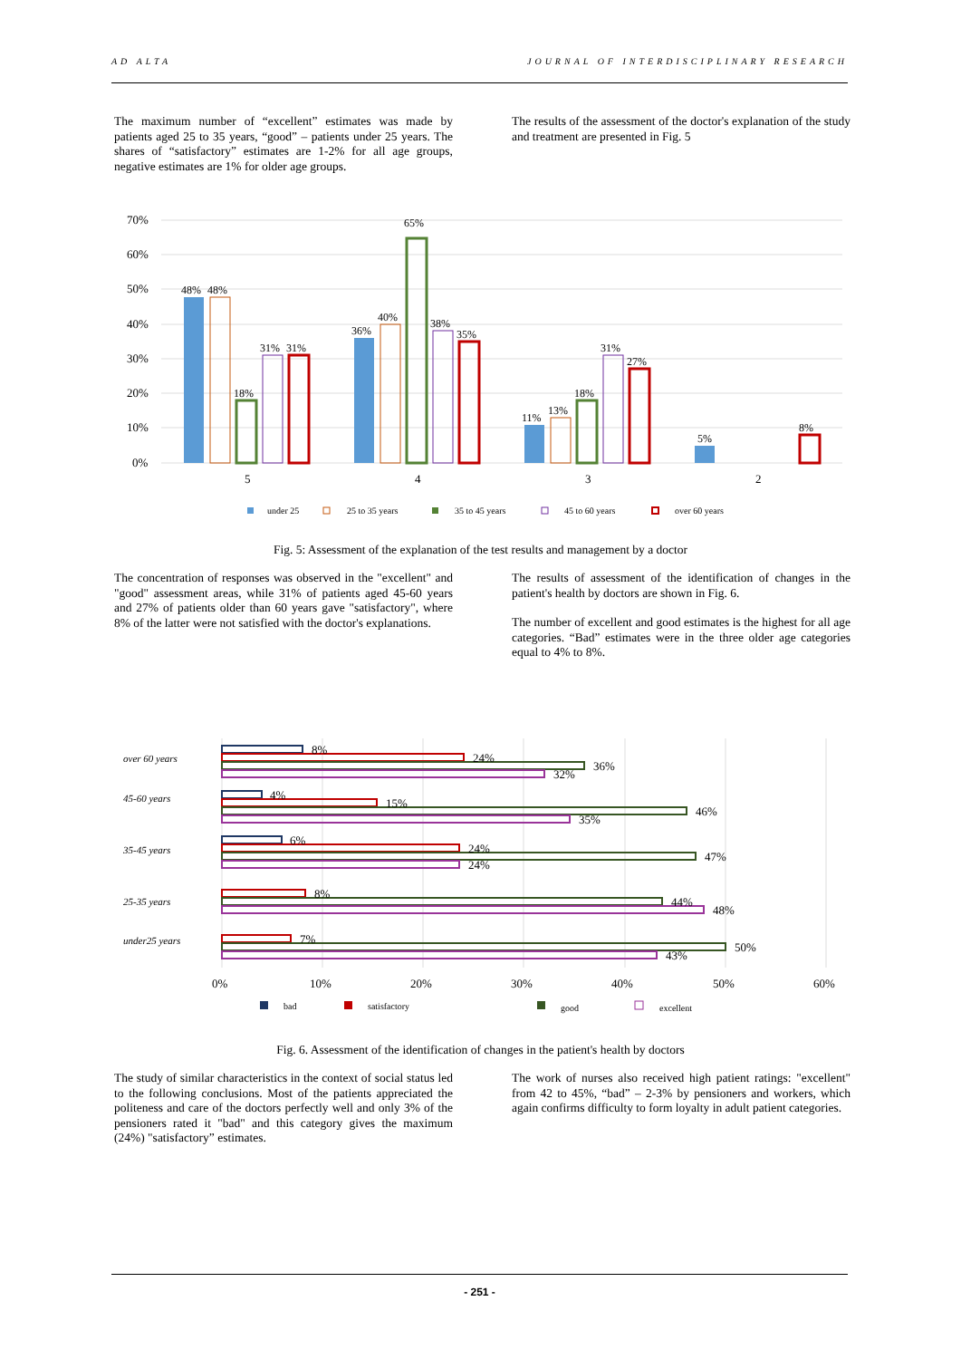AD ALTA JOURNAL OF INTERDISCIPLINARY RESEARCH
The maximum number of “excellent” estimates was made by patients aged 25 to 35 years, “good” – patients under 25 years. The shares of “satisfactory” estimates are 1-2% for all age groups, negative estimates are 1% for older age groups.
The results of the assessment of the doctor's explanation of the study and treatment are presented in Fig. 5
70%
60%
50%
40%
30%
20%
10%
0%
5
4
3
2
48%
48%
18%
31%
31%
36%
40%
65%
38%
35%
11%
13%
18%
31%
27%
5%
8%
under 25
25 to 35 years
35 to 45 years
45 to 60 years
over 60 years
Fig. 5: Assessment of the explanation of the test results and management by a doctor
The concentration of responses was observed in the "excellent" and "good" assessment areas, while 31% of patients aged 45-60 years and 27% of patients older than 60 years gave "satisfactory", where 8% of the latter were not satisfied with the doctor's explanations.
The results of assessment of the identification of changes in the patient's health by doctors are shown in Fig. 6.
The number of excellent and good estimates is the highest for all age categories. “Bad” estimates were in the three older age categories equal to 4% to 8%.
over 60 years
45-60 years
35-45 years
25-35 years
under25 years
8%
24%
36%
32%
4%
15%
46%
35%
6%
24%
47%
24%
8%
44%
48%
7%
50%
43%
0%
10%
20%
30%
40%
50%
60%
bad
satisfactory
good
excellent
Fig. 6. Assessment of the identification of changes in the patient's health by doctors
The study of similar characteristics in the context of social status led to the following conclusions. Most of the patients appreciated the politeness and care of the doctors perfectly well and only 3% of the pensioners rated it "bad" and this category gives the maximum (24%) "satisfactory” estimates.
The work of nurses also received high patient ratings: "excellent" from 42 to 45%, “bad” – 2-3% by pensioners and workers, which again confirms difficulty to form loyalty in adult patient categories.
- 251 -